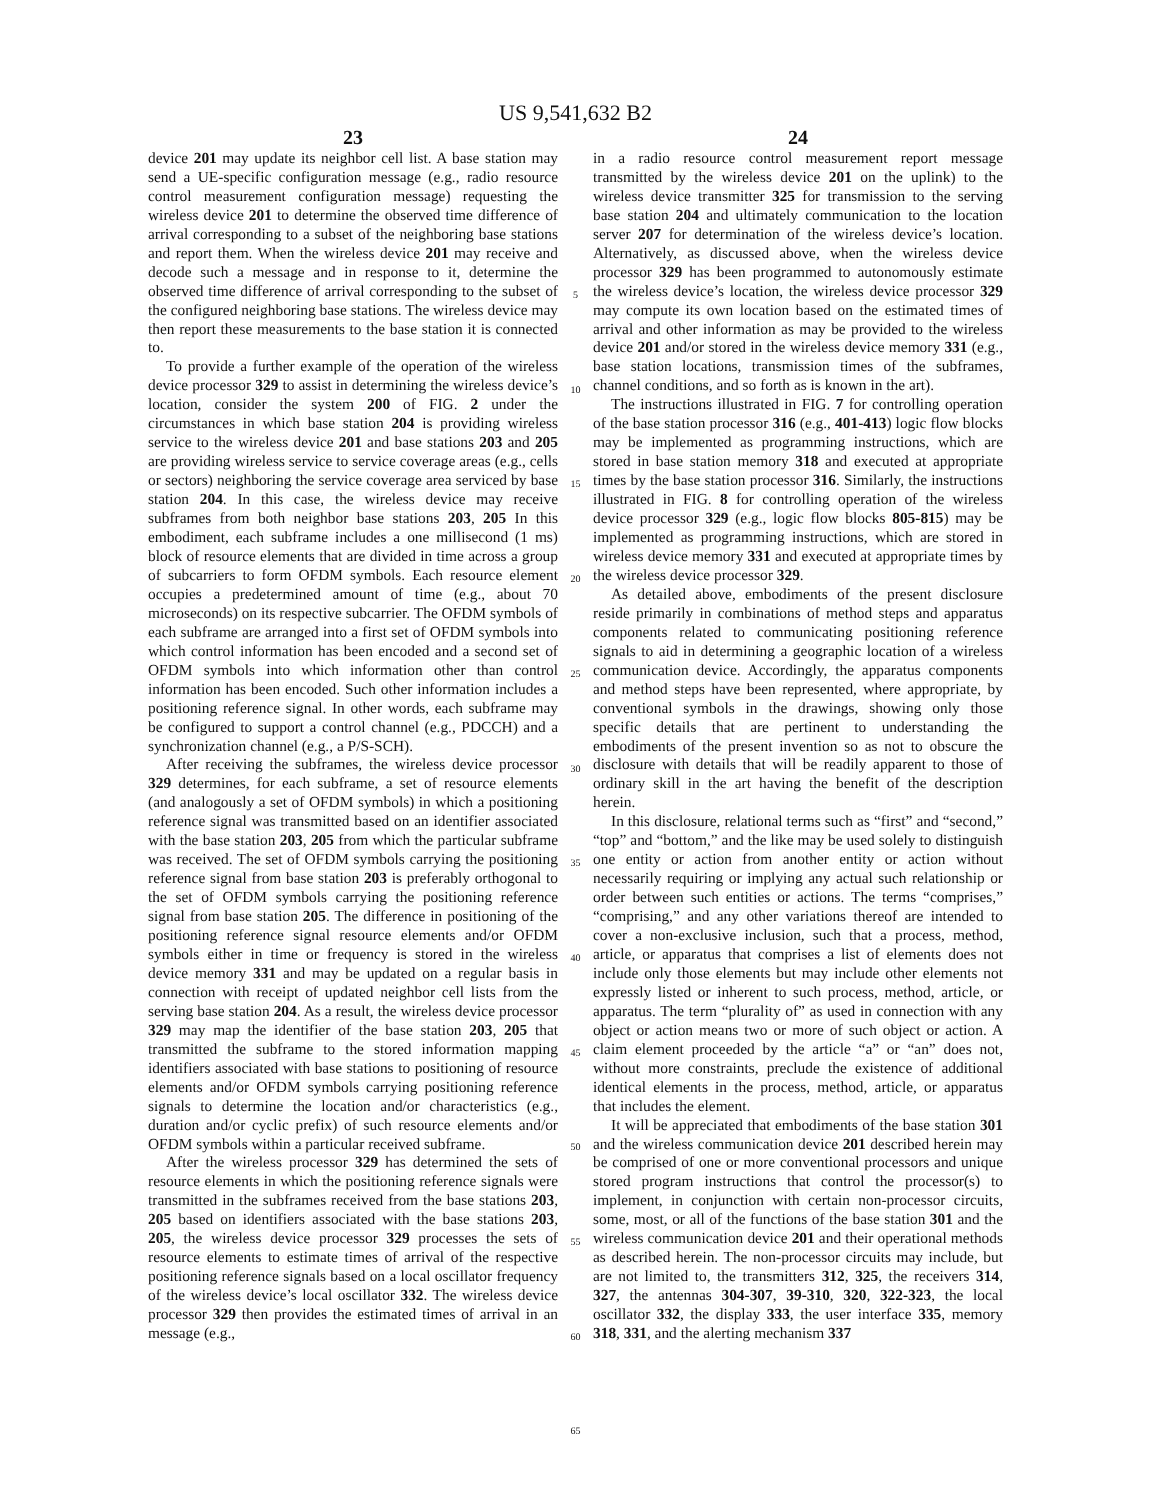US 9,541,632 B2
23
device 201 may update its neighbor cell list. A base station may send a UE-specific configuration message (e.g., radio resource control measurement configuration message) requesting the wireless device 201 to determine the observed time difference of arrival corresponding to a subset of the neighboring base stations and report them. When the wireless device 201 may receive and decode such a message and in response to it, determine the observed time difference of arrival corresponding to the subset of the configured neighboring base stations. The wireless device may then report these measurements to the base station it is connected to.
To provide a further example of the operation of the wireless device processor 329 to assist in determining the wireless device’s location, consider the system 200 of FIG. 2 under the circumstances in which base station 204 is providing wireless service to the wireless device 201 and base stations 203 and 205 are providing wireless service to service coverage areas (e.g., cells or sectors) neighboring the service coverage area serviced by base station 204. In this case, the wireless device may receive subframes from both neighbor base stations 203, 205 In this embodiment, each subframe includes a one millisecond (1 ms) block of resource elements that are divided in time across a group of subcarriers to form OFDM symbols. Each resource element occupies a predetermined amount of time (e.g., about 70 microseconds) on its respective subcarrier. The OFDM symbols of each subframe are arranged into a first set of OFDM symbols into which control information has been encoded and a second set of OFDM symbols into which information other than control information has been encoded. Such other information includes a positioning reference signal. In other words, each subframe may be configured to support a control channel (e.g., PDCCH) and a synchronization channel (e.g., a P/S-SCH).
After receiving the subframes, the wireless device processor 329 determines, for each subframe, a set of resource elements (and analogously a set of OFDM symbols) in which a positioning reference signal was transmitted based on an identifier associated with the base station 203, 205 from which the particular subframe was received. The set of OFDM symbols carrying the positioning reference signal from base station 203 is preferably orthogonal to the set of OFDM symbols carrying the positioning reference signal from base station 205. The difference in positioning of the positioning reference signal resource elements and/or OFDM symbols either in time or frequency is stored in the wireless device memory 331 and may be updated on a regular basis in connection with receipt of updated neighbor cell lists from the serving base station 204. As a result, the wireless device processor 329 may map the identifier of the base station 203, 205 that transmitted the subframe to the stored information mapping identifiers associated with base stations to positioning of resource elements and/or OFDM symbols carrying positioning reference signals to determine the location and/or characteristics (e.g., duration and/or cyclic prefix) of such resource elements and/or OFDM symbols within a particular received subframe.
After the wireless processor 329 has determined the sets of resource elements in which the positioning reference signals were transmitted in the subframes received from the base stations 203, 205 based on identifiers associated with the base stations 203, 205, the wireless device processor 329 processes the sets of resource elements to estimate times of arrival of the respective positioning reference signals based on a local oscillator frequency of the wireless device’s local oscillator 332. The wireless device processor 329 then provides the estimated times of arrival in an message (e.g.,
5
10
15
20
25
30
35
40
45
50
55
60
65
24
in a radio resource control measurement report message transmitted by the wireless device 201 on the uplink) to the wireless device transmitter 325 for transmission to the serving base station 204 and ultimately communication to the location server 207 for determination of the wireless device’s location. Alternatively, as discussed above, when the wireless device processor 329 has been programmed to autonomously estimate the wireless device’s location, the wireless device processor 329 may compute its own location based on the estimated times of arrival and other information as may be provided to the wireless device 201 and/or stored in the wireless device memory 331 (e.g., base station locations, transmission times of the subframes, channel conditions, and so forth as is known in the art).
The instructions illustrated in FIG. 7 for controlling operation of the base station processor 316 (e.g., 401-413) logic flow blocks may be implemented as programming instructions, which are stored in base station memory 318 and executed at appropriate times by the base station processor 316. Similarly, the instructions illustrated in FIG. 8 for controlling operation of the wireless device processor 329 (e.g., logic flow blocks 805-815) may be implemented as programming instructions, which are stored in wireless device memory 331 and executed at appropriate times by the wireless device processor 329.
As detailed above, embodiments of the present disclosure reside primarily in combinations of method steps and apparatus components related to communicating positioning reference signals to aid in determining a geographic location of a wireless communication device. Accordingly, the apparatus components and method steps have been represented, where appropriate, by conventional symbols in the drawings, showing only those specific details that are pertinent to understanding the embodiments of the present invention so as not to obscure the disclosure with details that will be readily apparent to those of ordinary skill in the art having the benefit of the description herein.
In this disclosure, relational terms such as “first” and “second,” “top” and “bottom,” and the like may be used solely to distinguish one entity or action from another entity or action without necessarily requiring or implying any actual such relationship or order between such entities or actions. The terms “comprises,” “comprising,” and any other variations thereof are intended to cover a non-exclusive inclusion, such that a process, method, article, or apparatus that comprises a list of elements does not include only those elements but may include other elements not expressly listed or inherent to such process, method, article, or apparatus. The term “plurality of” as used in connection with any object or action means two or more of such object or action. A claim element proceeded by the article “a” or “an” does not, without more constraints, preclude the existence of additional identical elements in the process, method, article, or apparatus that includes the element.
It will be appreciated that embodiments of the base station 301 and the wireless communication device 201 described herein may be comprised of one or more conventional processors and unique stored program instructions that control the processor(s) to implement, in conjunction with certain non-processor circuits, some, most, or all of the functions of the base station 301 and the wireless communication device 201 and their operational methods as described herein. The non-processor circuits may include, but are not limited to, the transmitters 312, 325, the receivers 314, 327, the antennas 304-307, 39-310, 320, 322-323, the local oscillator 332, the display 333, the user interface 335, memory 318, 331, and the alerting mechanism 337